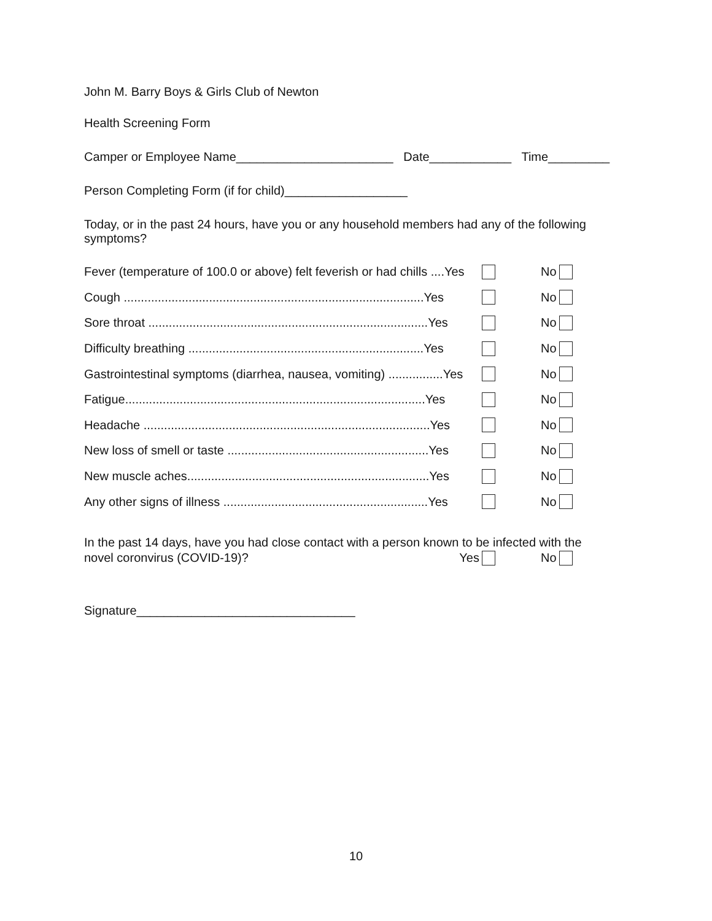John M. Barry Boys & Girls Club of Newton
Health Screening Form
Camper or Employee Name_______________________ Date____________ Time_________
Person Completing Form (if for child)__________________
Today, or in the past 24 hours, have you or any household members had any of the following symptoms?
Fever (temperature of 100.0 or above) felt feverish or had chills ....Yes No
Cough ........................................................................................Yes No
Sore throat ..................................................................................Yes No
Difficulty breathing .....................................................................Yes No
Gastrointestinal symptoms (diarrhea, nausea, vomiting) ................Yes No
Fatigue........................................................................................Yes No
Headache ....................................................................................Yes No
New loss of smell or taste ...........................................................Yes No
New muscle aches.......................................................................Yes No
Any other signs of illness ............................................................Yes No
In the past 14 days, have you had close contact with a person known to be infected with the
novel coronvirus (COVID-19)? Yes No
Signature________________________________
10